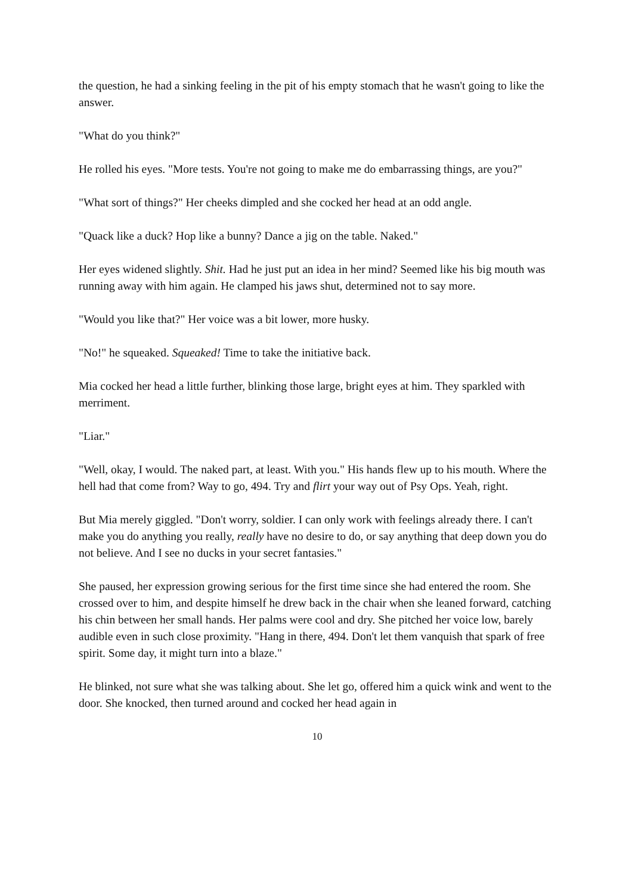the question, he had a sinking feeling in the pit of his empty stomach that he wasn't going to like the answer.
"What do you think?"
He rolled his eyes. "More tests. You're not going to make me do embarrassing things, are you?"
"What sort of things?" Her cheeks dimpled and she cocked her head at an odd angle.
"Quack like a duck? Hop like a bunny? Dance a jig on the table. Naked."
Her eyes widened slightly. Shit. Had he just put an idea in her mind? Seemed like his big mouth was running away with him again. He clamped his jaws shut, determined not to say more.
"Would you like that?" Her voice was a bit lower, more husky.
"No!" he squeaked. Squeaked! Time to take the initiative back.
Mia cocked her head a little further, blinking those large, bright eyes at him. They sparkled with merriment.
"Liar."
"Well, okay, I would. The naked part, at least. With you." His hands flew up to his mouth. Where the hell had that come from? Way to go, 494. Try and flirt your way out of Psy Ops. Yeah, right.
But Mia merely giggled. "Don't worry, soldier. I can only work with feelings already there. I can't make you do anything you really, really have no desire to do, or say anything that deep down you do not believe. And I see no ducks in your secret fantasies."
She paused, her expression growing serious for the first time since she had entered the room. She crossed over to him, and despite himself he drew back in the chair when she leaned forward, catching his chin between her small hands. Her palms were cool and dry. She pitched her voice low, barely audible even in such close proximity. "Hang in there, 494. Don't let them vanquish that spark of free spirit. Some day, it might turn into a blaze."
He blinked, not sure what she was talking about. She let go, offered him a quick wink and went to the door. She knocked, then turned around and cocked her head again in
10